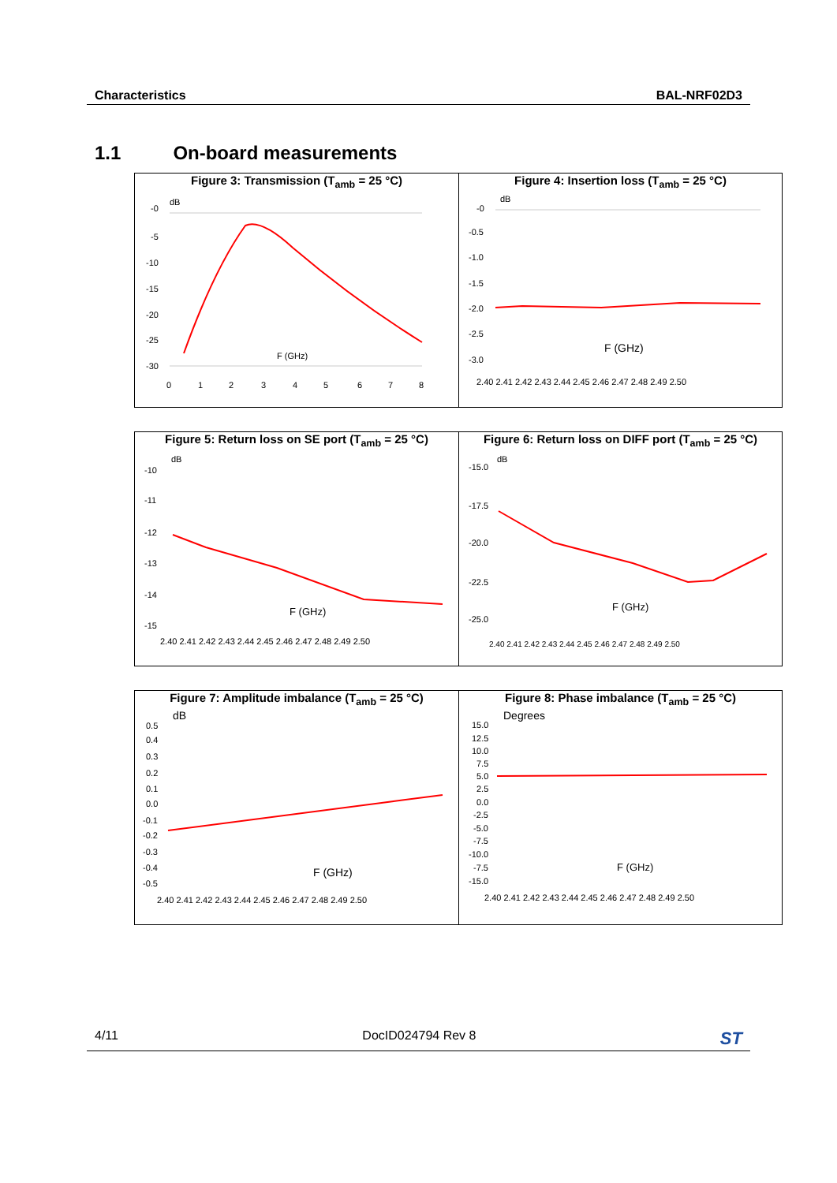Characteristics BAL-NRF02D3
1.1 On-board measurements
Figure 3: Transmission (T<sub>amb</sub> = 25 °C)
dB
-0
-5
-10
-15
-20
-25
-30
F (GHz)
0
1
2
3
4
5
6
7
8
Figure 4: Insertion loss (T<sub>amb</sub> = 25 °C)
dB
-0
-0.5
-1.0
-1.5
-2.0
-2.5
-3.0
F (GHz)
2.40 2.41 2.42 2.43 2.44 2.45 2.46 2.47 2.48 2.49 2.50
Figure 5: Return loss on SE port (T<sub>amb</sub> = 25 °C)
dB
-10
-11
-12
-13
-14
-15
F (GHz)
2.40 2.41 2.42 2.43 2.44 2.45 2.46 2.47 2.48 2.49 2.50
Figure 6: Return loss on DIFF port (T<sub>amb</sub> = 25 °C)
dB
-15.0
-17.5
-20.0
-22.5
-25.0
F (GHz)
2.40 2.41 2.42 2.43 2.44 2.45 2.46 2.47 2.48 2.49 2.50
Figure 7: Amplitude imbalance (T<sub>amb</sub> = 25 °C)
dB
0.5
0.4
0.3
0.2
0.1
0.0
-0.1
-0.2
-0.3
-0.4
-0.5
F (GHz)
2.40 2.41 2.42 2.43 2.44 2.45 2.46 2.47 2.48 2.49 2.50
Figure 8: Phase imbalance (T<sub>amb</sub> = 25 °C)
Degrees
15.0
12.5
10.0
7.5
5.0
2.5
0.0
-2.5
-5.0
-7.5
-10.0
-7.5
-15.0
F (GHz)
2.40 2.41 2.42 2.43 2.44 2.45 2.46 2.47 2.48 2.49 2.50
4/11 DocID024794 Rev 8
ST